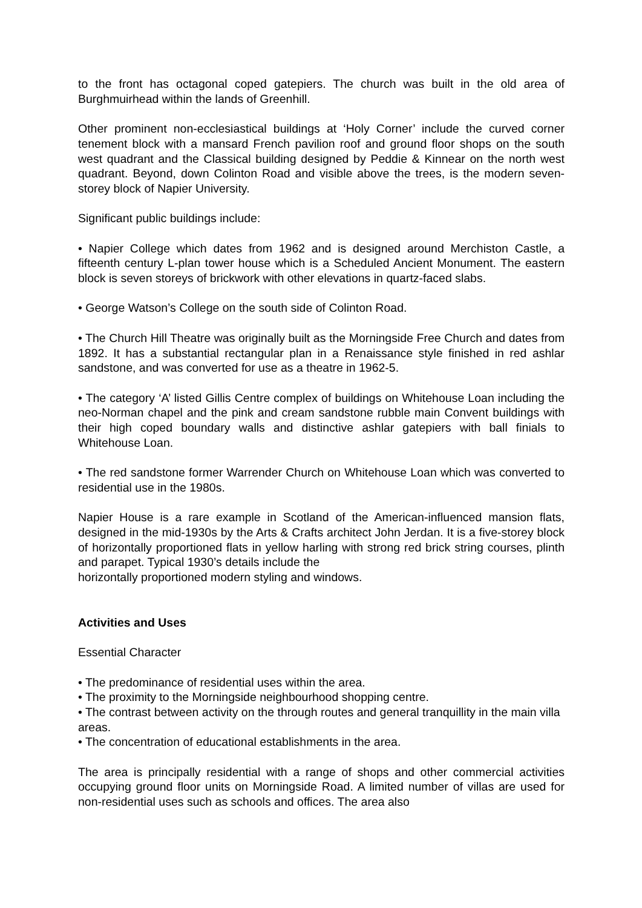to the front has octagonal coped gatepiers. The church was built in the old area of Burghmuirhead within the lands of Greenhill.
Other prominent non-ecclesiastical buildings at ‘Holy Corner’ include the curved corner tenement block with a mansard French pavilion roof and ground floor shops on the south west quadrant and the Classical building designed by Peddie & Kinnear on the north west quadrant. Beyond, down Colinton Road and visible above the trees, is the modern seven-storey block of Napier University.
Significant public buildings include:
• Napier College which dates from 1962 and is designed around Merchiston Castle, a fifteenth century L-plan tower house which is a Scheduled Ancient Monument. The eastern block is seven storeys of brickwork with other elevations in quartz-faced slabs.
• George Watson’s College on the south side of Colinton Road.
• The Church Hill Theatre was originally built as the Morningside Free Church and dates from 1892. It has a substantial rectangular plan in a Renaissance style finished in red ashlar sandstone, and was converted for use as a theatre in 1962-5.
• The category ‘A’ listed Gillis Centre complex of buildings on Whitehouse Loan including the neo-Norman chapel and the pink and cream sandstone rubble main Convent buildings with their high coped boundary walls and distinctive ashlar gatepiers with ball finials to Whitehouse Loan.
• The red sandstone former Warrender Church on Whitehouse Loan which was converted to residential use in the 1980s.
Napier House is a rare example in Scotland of the American-influenced mansion flats, designed in the mid-1930s by the Arts & Crafts architect John Jerdan. It is a five-storey block of horizontally proportioned flats in yellow harling with strong red brick string courses, plinth and parapet. Typical 1930’s details include the
horizontally proportioned modern styling and windows.
Activities and Uses
Essential Character
• The predominance of residential uses within the area.
• The proximity to the Morningside neighbourhood shopping centre.
• The contrast between activity on the through routes and general tranquillity in the main villa areas.
• The concentration of educational establishments in the area.
The area is principally residential with a range of shops and other commercial activities occupying ground floor units on Morningside Road. A limited number of villas are used for non-residential uses such as schools and offices. The area also